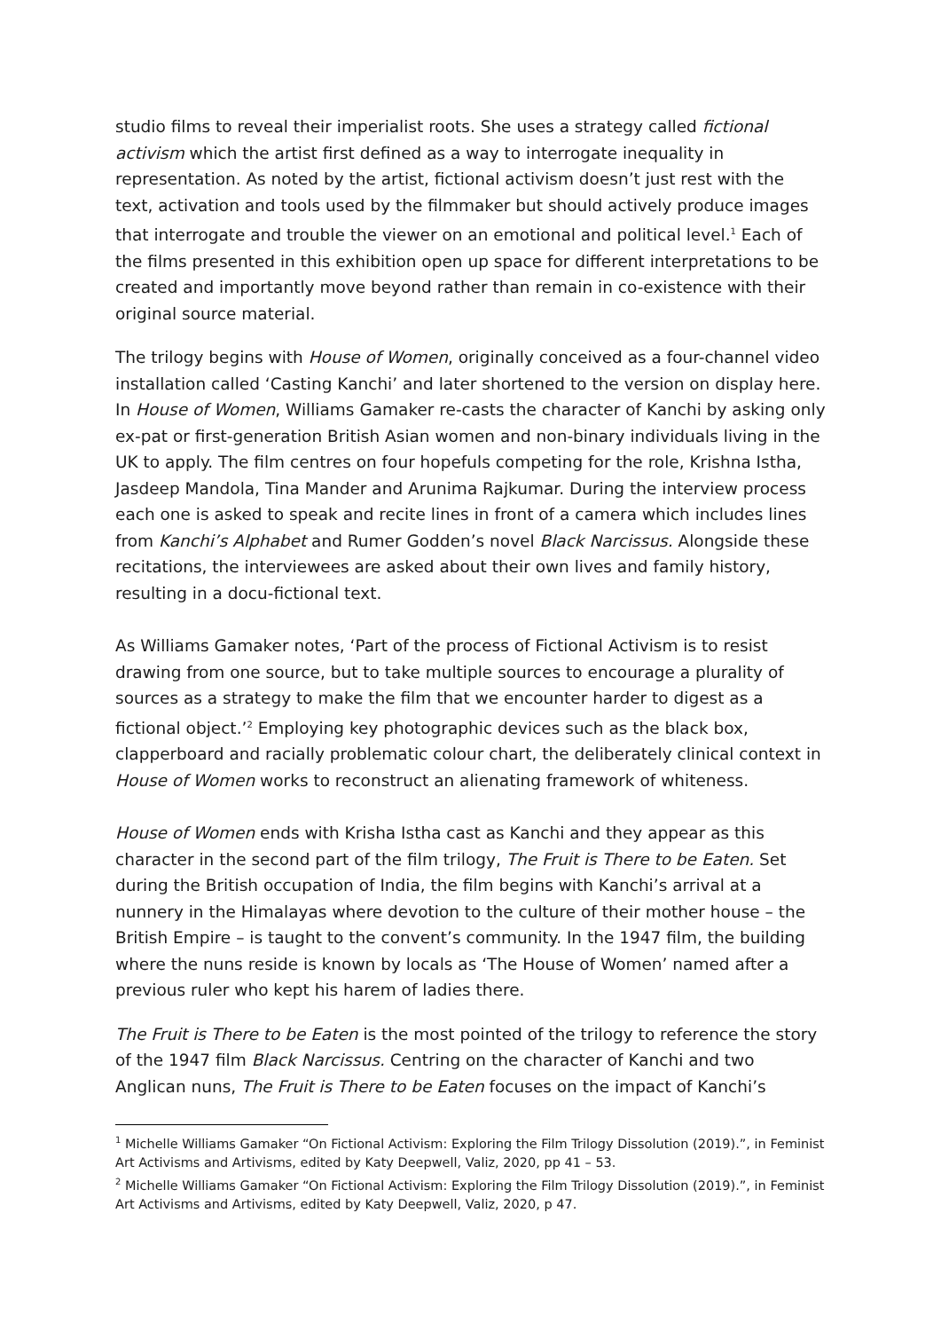studio films to reveal their imperialist roots. She uses a strategy called fictional activism which the artist first defined as a way to interrogate inequality in representation. As noted by the artist, fictional activism doesn’t just rest with the text, activation and tools used by the filmmaker but should actively produce images that interrogate and trouble the viewer on an emotional and political level.<sup>1</sup> Each of the films presented in this exhibition open up space for different interpretations to be created and importantly move beyond rather than remain in co-existence with their original source material.
The trilogy begins with House of Women, originally conceived as a four-channel video installation called ‘Casting Kanchi’ and later shortened to the version on display here. In House of Women, Williams Gamaker re-casts the character of Kanchi by asking only ex-pat or first-generation British Asian women and non-binary individuals living in the UK to apply. The film centres on four hopefuls competing for the role, Krishna Istha, Jasdeep Mandola, Tina Mander and Arunima Rajkumar. During the interview process each one is asked to speak and recite lines in front of a camera which includes lines from Kanchi’s Alphabet and Rumer Godden’s novel Black Narcissus. Alongside these recitations, the interviewees are asked about their own lives and family history, resulting in a docu-fictional text.
As Williams Gamaker notes, ‘Part of the process of Fictional Activism is to resist drawing from one source, but to take multiple sources to encourage a plurality of sources as a strategy to make the film that we encounter harder to digest as a fictional object.’<sup>2</sup> Employing key photographic devices such as the black box, clapperboard and racially problematic colour chart, the deliberately clinical context in House of Women works to reconstruct an alienating framework of whiteness.
House of Women ends with Krisha Istha cast as Kanchi and they appear as this character in the second part of the film trilogy, The Fruit is There to be Eaten. Set during the British occupation of India, the film begins with Kanchi’s arrival at a nunnery in the Himalayas where devotion to the culture of their mother house – the British Empire – is taught to the convent’s community. In the 1947 film, the building where the nuns reside is known by locals as ‘The House of Women’ named after a previous ruler who kept his harem of ladies there.
The Fruit is There to be Eaten is the most pointed of the trilogy to reference the story of the 1947 film Black Narcissus. Centring on the character of Kanchi and two Anglican nuns, The Fruit is There to be Eaten focuses on the impact of Kanchi’s
<sup>1</sup> Michelle Williams Gamaker “On Fictional Activism: Exploring the Film Trilogy Dissolution (2019).”, in Feminist Art Activisms and Artivisms, edited by Katy Deepwell, Valiz, 2020, pp 41 – 53.
<sup>2</sup> Michelle Williams Gamaker “On Fictional Activism: Exploring the Film Trilogy Dissolution (2019).”, in Feminist Art Activisms and Artivisms, edited by Katy Deepwell, Valiz, 2020, p 47.